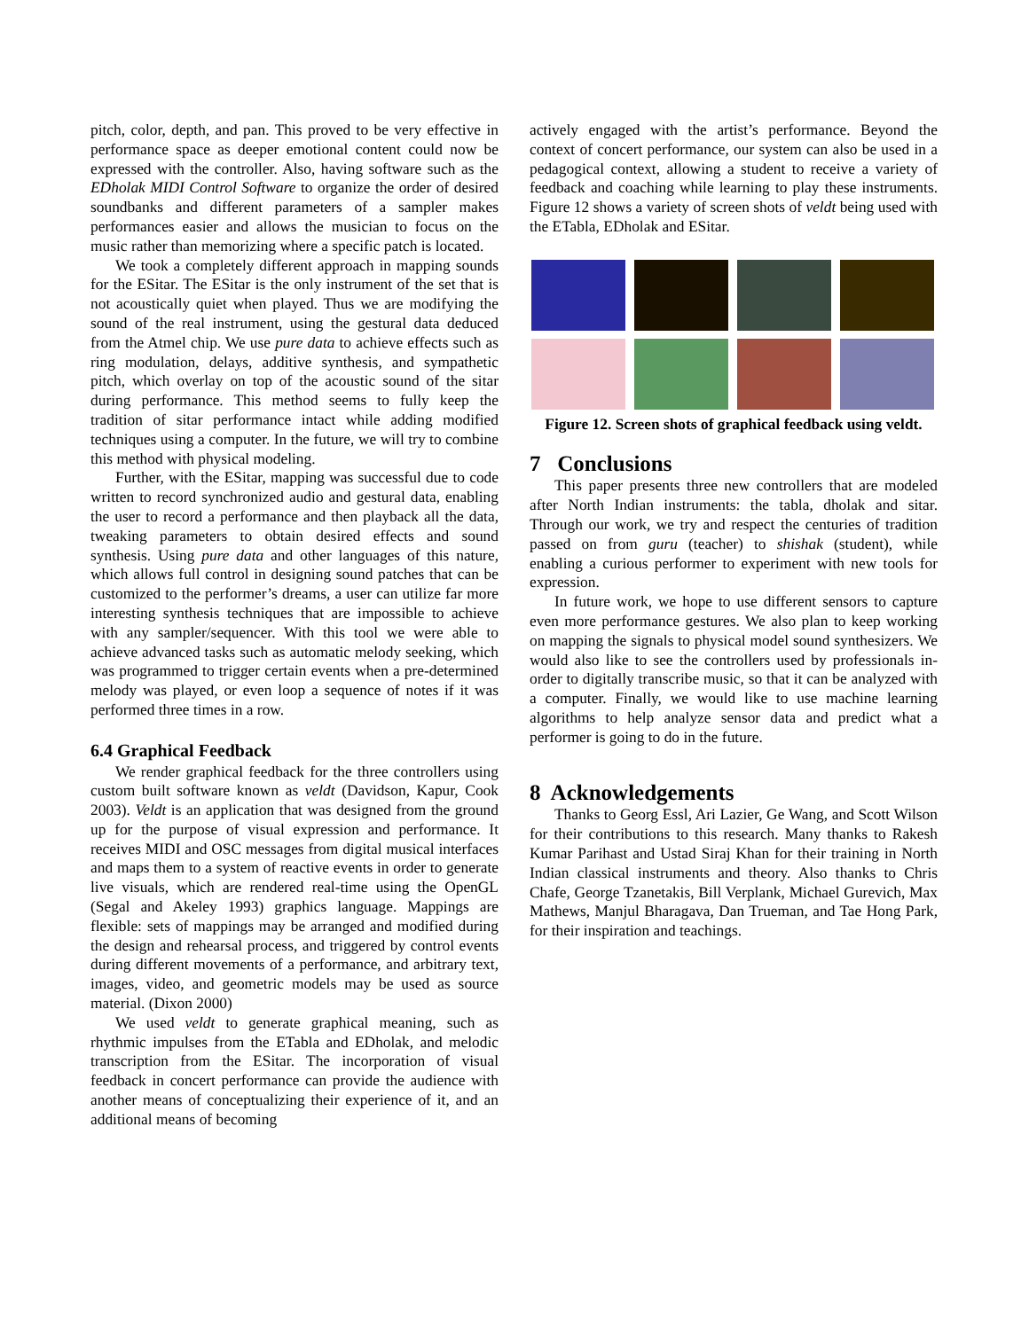pitch, color, depth, and pan. This proved to be very effective in performance space as deeper emotional content could now be expressed with the controller. Also, having software such as the EDholak MIDI Control Software to organize the order of desired soundbanks and different parameters of a sampler makes performances easier and allows the musician to focus on the music rather than memorizing where a specific patch is located.
We took a completely different approach in mapping sounds for the ESitar. The ESitar is the only instrument of the set that is not acoustically quiet when played. Thus we are modifying the sound of the real instrument, using the gestural data deduced from the Atmel chip. We use pure data to achieve effects such as ring modulation, delays, additive synthesis, and sympathetic pitch, which overlay on top of the acoustic sound of the sitar during performance. This method seems to fully keep the tradition of sitar performance intact while adding modified techniques using a computer. In the future, we will try to combine this method with physical modeling.
Further, with the ESitar, mapping was successful due to code written to record synchronized audio and gestural data, enabling the user to record a performance and then playback all the data, tweaking parameters to obtain desired effects and sound synthesis. Using pure data and other languages of this nature, which allows full control in designing sound patches that can be customized to the performer’s dreams, a user can utilize far more interesting synthesis techniques that are impossible to achieve with any sampler/sequencer. With this tool we were able to achieve advanced tasks such as automatic melody seeking, which was programmed to trigger certain events when a pre-determined melody was played, or even loop a sequence of notes if it was performed three times in a row.
6.4 Graphical Feedback
We render graphical feedback for the three controllers using custom built software known as veldt (Davidson, Kapur, Cook 2003). Veldt is an application that was designed from the ground up for the purpose of visual expression and performance. It receives MIDI and OSC messages from digital musical interfaces and maps them to a system of reactive events in order to generate live visuals, which are rendered real-time using the OpenGL (Segal and Akeley 1993) graphics language. Mappings are flexible: sets of mappings may be arranged and modified during the design and rehearsal process, and triggered by control events during different movements of a performance, and arbitrary text, images, video, and geometric models may be used as source material. (Dixon 2000)
We used veldt to generate graphical meaning, such as rhythmic impulses from the ETabla and EDholak, and melodic transcription from the ESitar. The incorporation of visual feedback in concert performance can provide the audience with another means of conceptualizing their experience of it, and an additional means of becoming
actively engaged with the artist’s performance. Beyond the context of concert performance, our system can also be used in a pedagogical context, allowing a student to receive a variety of feedback and coaching while learning to play these instruments. Figure 12 shows a variety of screen shots of veldt being used with the ETabla, EDholak and ESitar.
Figure 12. Screen shots of graphical feedback using veldt.
7 Conclusions
This paper presents three new controllers that are modeled after North Indian instruments: the tabla, dholak and sitar. Through our work, we try and respect the centuries of tradition passed on from guru (teacher) to shishak (student), while enabling a curious performer to experiment with new tools for expression.
In future work, we hope to use different sensors to capture even more performance gestures. We also plan to keep working on mapping the signals to physical model sound synthesizers. We would also like to see the controllers used by professionals in-order to digitally transcribe music, so that it can be analyzed with a computer. Finally, we would like to use machine learning algorithms to help analyze sensor data and predict what a performer is going to do in the future.
8 Acknowledgements
Thanks to Georg Essl, Ari Lazier, Ge Wang, and Scott Wilson for their contributions to this research. Many thanks to Rakesh Kumar Parihast and Ustad Siraj Khan for their training in North Indian classical instruments and theory. Also thanks to Chris Chafe, George Tzanetakis, Bill Verplank, Michael Gurevich, Max Mathews, Manjul Bharagava, Dan Trueman, and Tae Hong Park, for their inspiration and teachings.